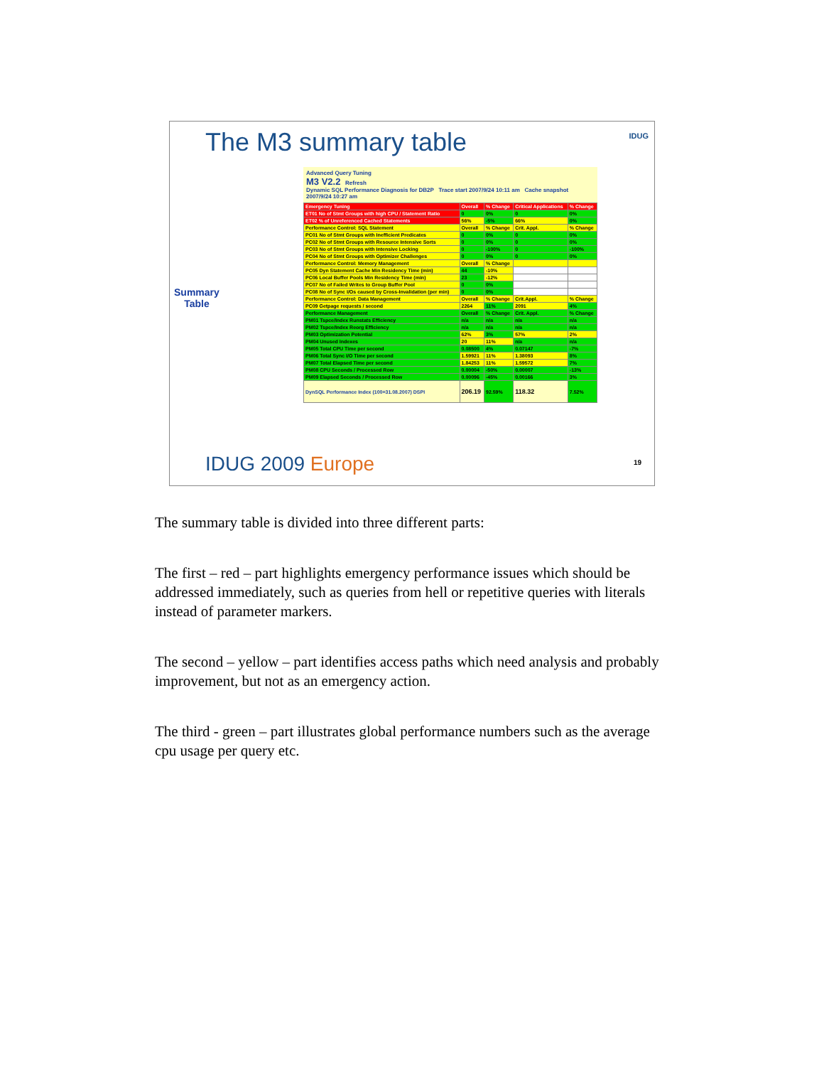The M3 summary table IDUG
Summary
Table
Advanced Query Tuning
M3 V2.2 Refresh
Dynamic SQL Performance Diagnosis for DB2P Trace start 2007/9/24 10:11 am Cache snapshot 2007/9/24 10:27 am
| Emergency Tuning | Overall | % Change | Critical Applications | % Change |
| ET01 No of Stmt Groups with high CPU / Statement Ratio | 0 | 0% | 0 | 0% |
| ET02 % of Unreferenced Cached Statements | 56% | -5% | 66% | 0% |
| Performance Control: SQL Statement | Overall | % Change | Crit. Appl. | % Change |
| PC01 No of Stmt Groups with Inefficient Predicates | 0 | 0% | 0 | 0% |
| PC02 No of Stmt Groups with Resource Intensive Sorts | 0 | 0% | 0 | 0% |
| PC03 No of Stmt Groups with Intensive Locking | 0 | -100% | 0 | -100% |
| PC04 No of Stmt Groups with Optimizer Challenges | 0 | 0% | 0 | 0% |
| Performance Control: Memory Management | Overall | % Change | | |
| PC05 Dyn Statement Cache Min Residency Time (min) | 44 | -10% | | |
| PC06 Local Buffer Pools Min Residency Time (min) | 23 | -12% | | |
| PC07 No of Failed Writes to Group Buffer Pool | 0 | 0% | | |
| PC08 No of Sync I/Os caused by Cross-Invalidation (per min) | 0 | 0% | | |
| Performance Control: Data Management | Overall | % Change | Crit.Appl. | % Change |
| PC09 Getpage requests / second | 2264 | 11% | 2091 | 4% |
| Performance Management | Overall | % Change | Crit. Appl. | % Change |
| PM01 Tspce/Index Runstats Efficiency | n/a | n/a | n/a | n/a |
| PM02 Tspce/Index Reorg Efficiency | n/a | n/a | n/a | n/a |
| PM03 Optimization Potential | 62% | 3% | 57% | 2% |
| PM04 Unused Indexes | 20 | 11% | n/a | n/a |
| PM05 Total CPU Time per second | 0.08500 | 4% | 0.07147 | -7% |
| PM06 Total Sync I/O Time per second | 1.59921 | 11% | 1.38093 | 8% |
| PM07 Total Elapsed Time per second | 1.84253 | 11% | 1.59572 | 7% |
| PM08 CPU Seconds / Processed Row | 0.00004 | -50% | 0.00007 | -13% |
| PM09 Elapsed Seconds / Processed Row | 0.00096 | -45% | 0.00166 | 3% |
| DynSQL Performance Index (100=31.08.2007) DSPI | 206.19 | 92.59% | 118.32 | 7.52% |
IDUG 2009 Europe 19
The summary table is divided into three different parts:
The first – red – part highlights emergency performance issues which should be addressed immediately, such as queries from hell or repetitive queries with literals instead of parameter markers.
The second – yellow – part identifies access paths which need analysis and probably improvement, but not as an emergency action.
The third - green – part illustrates global performance numbers such as the average cpu usage per query etc.